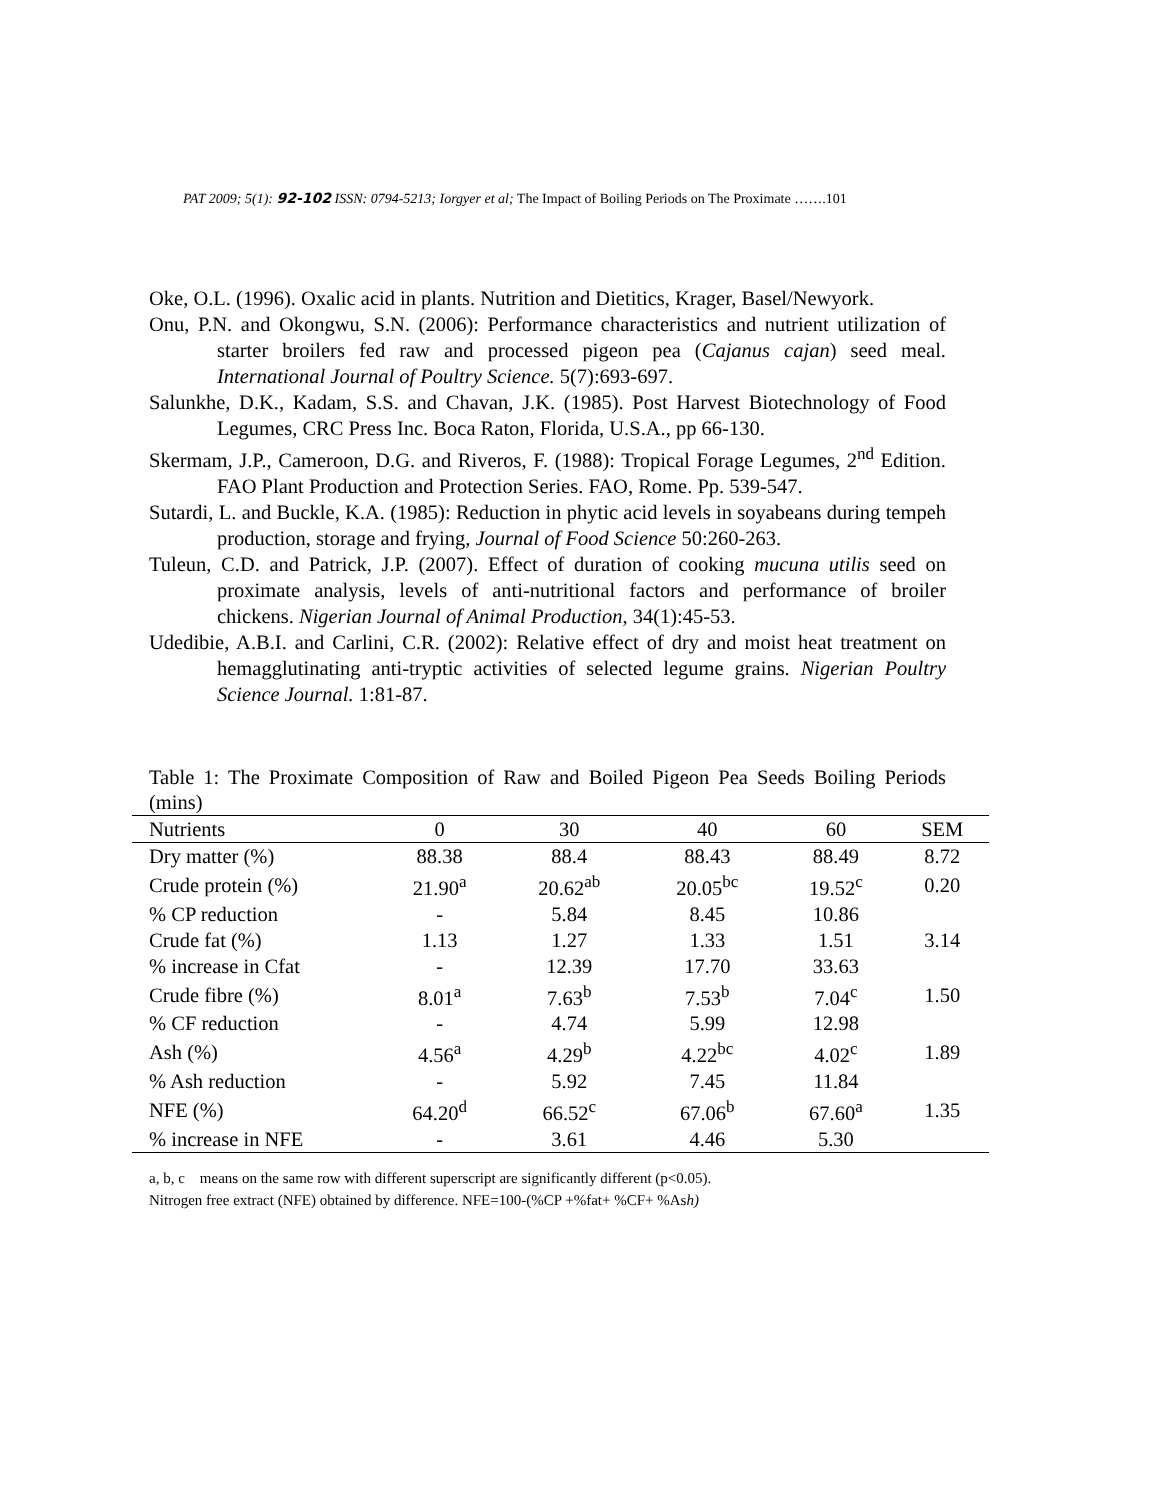PAT 2009; 5(1): 92-102 ISSN: 0794-5213; Iorgyer et al; The Impact of Boiling Periods on The Proximate …….101
Oke, O.L. (1996). Oxalic acid in plants. Nutrition and Dietitics, Krager, Basel/Newyork.
Onu, P.N. and Okongwu, S.N. (2006): Performance characteristics and nutrient utilization of starter broilers fed raw and processed pigeon pea (Cajanus cajan) seed meal. International Journal of Poultry Science. 5(7):693-697.
Salunkhe, D.K., Kadam, S.S. and Chavan, J.K. (1985). Post Harvest Biotechnology of Food Legumes, CRC Press Inc. Boca Raton, Florida, U.S.A., pp 66-130.
Skermam, J.P., Cameroon, D.G. and Riveros, F. (1988): Tropical Forage Legumes, 2<sup>nd</sup> Edition. FAO Plant Production and Protection Series. FAO, Rome. Pp. 539-547.
Sutardi, L. and Buckle, K.A. (1985): Reduction in phytic acid levels in soyabeans during tempeh production, storage and frying, Journal of Food Science 50:260-263.
Tuleun, C.D. and Patrick, J.P. (2007). Effect of duration of cooking mucuna utilis seed on proximate analysis, levels of anti-nutritional factors and performance of broiler chickens. Nigerian Journal of Animal Production, 34(1):45-53.
Udedibie, A.B.I. and Carlini, C.R. (2002): Relative effect of dry and moist heat treatment on hemagglutinating anti-tryptic activities of selected legume grains. Nigerian Poultry Science Journal. 1:81-87.
Table 1: The Proximate Composition of Raw and Boiled Pigeon Pea Seeds Boiling Periods (mins)
| Nutrients | 0 | 30 | 40 | 60 | SEM |
| --- | --- | --- | --- | --- | --- |
| Dry matter (%) | 88.38 | 88.4 | 88.43 | 88.49 | 8.72 |
| Crude protein (%) | 21.90<sup>a</sup> | 20.62<sup>ab</sup> | 20.05<sup>bc</sup> | 19.52<sup>c</sup> | 0.20 |
| % CP reduction | - | 5.84 | 8.45 | 10.86 | |
| Crude fat (%) | 1.13 | 1.27 | 1.33 | 1.51 | 3.14 |
| % increase in Cfat | - | 12.39 | 17.70 | 33.63 | |
| Crude fibre (%) | 8.01<sup>a</sup> | 7.63<sup>b</sup> | 7.53<sup>b</sup> | 7.04<sup>c</sup> | 1.50 |
| % CF reduction | - | 4.74 | 5.99 | 12.98 | |
| Ash (%) | 4.56<sup>a</sup> | 4.29<sup>b</sup> | 4.22<sup>bc</sup> | 4.02<sup>c</sup> | 1.89 |
| % Ash reduction | - | 5.92 | 7.45 | 11.84 | |
| NFE (%) | 64.20<sup>d</sup> | 66.52<sup>c</sup> | 67.06<sup>b</sup> | 67.60<sup>a</sup> | 1.35 |
| % increase in NFE | - | 3.61 | 4.46 | 5.30 | |
a, b, c means on the same row with different superscript are significantly different (p<0.05).
Nitrogen free extract (NFE) obtained by difference. NFE=100-(%CP +%fat+ %CF+ %Ash)